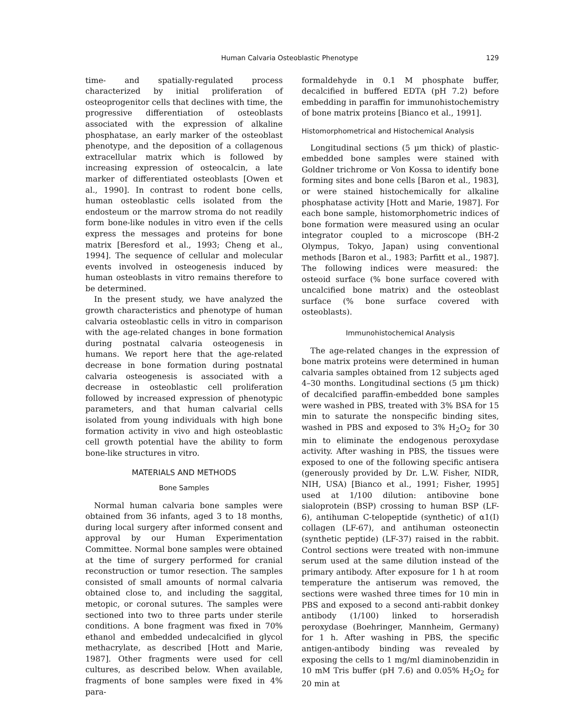Human Calvaria Osteoblastic Phenotype 129
time- and spatially-regulated process characterized by initial proliferation of osteoprogenitor cells that declines with time, the progressive differentiation of osteoblasts associated with the expression of alkaline phosphatase, an early marker of the osteoblast phenotype, and the deposition of a collagenous extracellular matrix which is followed by increasing expression of osteocalcin, a late marker of differentiated osteoblasts [Owen et al., 1990]. In contrast to rodent bone cells, human osteoblastic cells isolated from the endosteum or the marrow stroma do not readily form bone-like nodules in vitro even if the cells express the messages and proteins for bone matrix [Beresford et al., 1993; Cheng et al., 1994]. The sequence of cellular and molecular events involved in osteogenesis induced by human osteoblasts in vitro remains therefore to be determined.
In the present study, we have analyzed the growth characteristics and phenotype of human calvaria osteoblastic cells in vitro in comparison with the age-related changes in bone formation during postnatal calvaria osteogenesis in humans. We report here that the age-related decrease in bone formation during postnatal calvaria osteogenesis is associated with a decrease in osteoblastic cell proliferation followed by increased expression of phenotypic parameters, and that human calvarial cells isolated from young individuals with high bone formation activity in vivo and high osteoblastic cell growth potential have the ability to form bone-like structures in vitro.
MATERIALS AND METHODS
Bone Samples
Normal human calvaria bone samples were obtained from 36 infants, aged 3 to 18 months, during local surgery after informed consent and approval by our Human Experimentation Committee. Normal bone samples were obtained at the time of surgery performed for cranial reconstruction or tumor resection. The samples consisted of small amounts of normal calvaria obtained close to, and including the saggital, metopic, or coronal sutures. The samples were sectioned into two to three parts under sterile conditions. A bone fragment was fixed in 70% ethanol and embedded undecalcified in glycol methacrylate, as described [Hott and Marie, 1987]. Other fragments were used for cell cultures, as described below. When available, fragments of bone samples were fixed in 4% para-
formaldehyde in 0.1 M phosphate buffer, decalcified in buffered EDTA (pH 7.2) before embedding in paraffin for immunohistochemistry of bone matrix proteins [Bianco et al., 1991].
Histomorphometrical and Histochemical Analysis
Longitudinal sections (5 µm thick) of plastic-embedded bone samples were stained with Goldner trichrome or Von Kossa to identify bone forming sites and bone cells [Baron et al., 1983], or were stained histochemically for alkaline phosphatase activity [Hott and Marie, 1987]. For each bone sample, histomorphometric indices of bone formation were measured using an ocular integrator coupled to a microscope (BH-2 Olympus, Tokyo, Japan) using conventional methods [Baron et al., 1983; Parfitt et al., 1987]. The following indices were measured: the osteoid surface (% bone surface covered with uncalcified bone matrix) and the osteoblast surface (% bone surface covered with osteoblasts).
Immunohistochemical Analysis
The age-related changes in the expression of bone matrix proteins were determined in human calvaria samples obtained from 12 subjects aged 4–30 months. Longitudinal sections (5 µm thick) of decalcified paraffin-embedded bone samples were washed in PBS, treated with 3% BSA for 15 min to saturate the nonspecific binding sites, washed in PBS and exposed to 3% H<sub>2</sub>O<sub>2</sub> for 30 min to eliminate the endogenous peroxydase activity. After washing in PBS, the tissues were exposed to one of the following specific antisera (generously provided by Dr. L.W. Fisher, NIDR, NIH, USA) [Bianco et al., 1991; Fisher, 1995] used at 1/100 dilution: antibovine bone sialoprotein (BSP) crossing to human BSP (LF-6), antihuman C-telopeptide (synthetic) of α1(I) collagen (LF-67), and antihuman osteonectin (synthetic peptide) (LF-37) raised in the rabbit. Control sections were treated with non-immune serum used at the same dilution instead of the primary antibody. After exposure for 1 h at room temperature the antiserum was removed, the sections were washed three times for 10 min in PBS and exposed to a second anti-rabbit donkey antibody (1/100) linked to horseradish peroxydase (Boehringer, Mannheim, Germany) for 1 h. After washing in PBS, the specific antigen-antibody binding was revealed by exposing the cells to 1 mg/ml diaminobenzidin in 10 mM Tris buffer (pH 7.6) and 0.05% H<sub>2</sub>O<sub>2</sub> for 20 min at